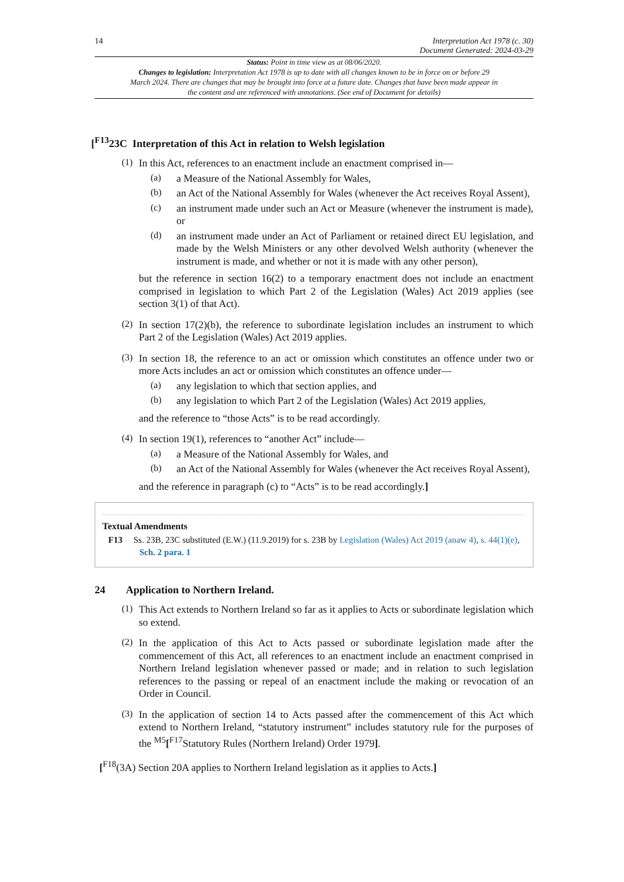14 Interpretation Act 1978 (c. 30)
Document Generated: 2024-03-29
Status: Point in time view as at 08/06/2020.
Changes to legislation: Interpretation Act 1978 is up to date with all changes known to be in force on or before 29 March 2024. There are changes that may be brought into force at a future date. Changes that have been made appear in the content and are referenced with annotations. (See end of Document for details)
[<sup>F13</sup>23C Interpretation of this Act in relation to Welsh legislation
(1)
In this Act, references to an enactment include an enactment comprised in—
(a)
a Measure of the National Assembly for Wales,
(b)
an Act of the National Assembly for Wales (whenever the Act receives Royal Assent),
(c)
an instrument made under such an Act or Measure (whenever the instrument is made), or
(d)
an instrument made under an Act of Parliament or retained direct EU legislation, and made by the Welsh Ministers or any other devolved Welsh authority (whenever the instrument is made, and whether or not it is made with any other person),
but the reference in section 16(2) to a temporary enactment does not include an enactment comprised in legislation to which Part 2 of the Legislation (Wales) Act 2019 applies (see section 3(1) of that Act).
(2)
In section 17(2)(b), the reference to subordinate legislation includes an instrument to which Part 2 of the Legislation (Wales) Act 2019 applies.
(3)
In section 18, the reference to an act or omission which constitutes an offence under two or more Acts includes an act or omission which constitutes an offence under—
(a)
any legislation to which that section applies, and
(b)
any legislation to which Part 2 of the Legislation (Wales) Act 2019 applies,
and the reference to “those Acts” is to be read accordingly.
(4)
In section 19(1), references to “another Act” include—
(a)
a Measure of the National Assembly for Wales, and
(b)
an Act of the National Assembly for Wales (whenever the Act receives Royal Assent),
and the reference in paragraph (c) to “Acts” is to be read accordingly.]
Textual Amendments
F13 Ss. 23B, 23C substituted (E.W.) (11.9.2019) for s. 23B by Legislation (Wales) Act 2019 (anaw 4), s. 44(1)(e), Sch. 2 para. 1
24 Application to Northern Ireland.
(1)
This Act extends to Northern Ireland so far as it applies to Acts or subordinate legislation which so extend.
(2)
In the application of this Act to Acts passed or subordinate legislation made after the commencement of this Act, all references to an enactment include an enactment comprised in Northern Ireland legislation whenever passed or made; and in relation to such legislation references to the passing or repeal of an enactment include the making or revocation of an Order in Council.
(3)
In the application of section 14 to Acts passed after the commencement of this Act which extend to Northern Ireland, “statutory instrument” includes statutory rule for the purposes of the <sup>M5</sup>[<sup>F17</sup>Statutory Rules (Northern Ireland) Order 1979].
[<sup>F18</sup>(3A) Section 20A applies to Northern Ireland legislation as it applies to Acts.]